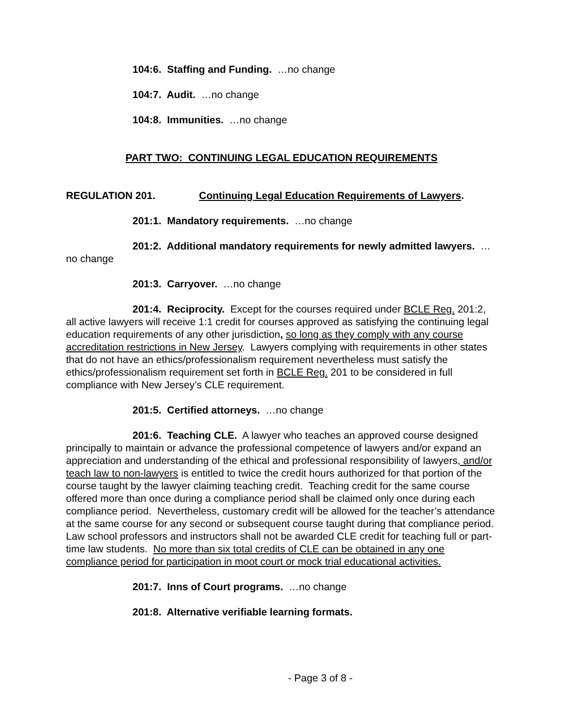104:6. Staffing and Funding. …no change
104:7. Audit. …no change
104:8. Immunities. …no change
PART TWO: CONTINUING LEGAL EDUCATION REQUIREMENTS
REGULATION 201. Continuing Legal Education Requirements of Lawyers.
201:1. Mandatory requirements. …no change
201:2. Additional mandatory requirements for newly admitted lawyers. …no change
201:3. Carryover. …no change
201:4. Reciprocity. Except for the courses required under BCLE Reg. 201:2, all active lawyers will receive 1:1 credit for courses approved as satisfying the continuing legal education requirements of any other jurisdiction, so long as they comply with any course accreditation restrictions in New Jersey. Lawyers complying with requirements in other states that do not have an ethics/professionalism requirement nevertheless must satisfy the ethics/professionalism requirement set forth in BCLE Reg. 201 to be considered in full compliance with New Jersey’s CLE requirement.
201:5. Certified attorneys. …no change
201:6. Teaching CLE. A lawyer who teaches an approved course designed principally to maintain or advance the professional competence of lawyers and/or expand an appreciation and understanding of the ethical and professional responsibility of lawyers, and/or teach law to non-lawyers is entitled to twice the credit hours authorized for that portion of the course taught by the lawyer claiming teaching credit. Teaching credit for the same course offered more than once during a compliance period shall be claimed only once during each compliance period. Nevertheless, customary credit will be allowed for the teacher’s attendance at the same course for any second or subsequent course taught during that compliance period. Law school professors and instructors shall not be awarded CLE credit for teaching full or part-time law students. No more than six total credits of CLE can be obtained in any one compliance period for participation in moot court or mock trial educational activities.
201:7. Inns of Court programs. …no change
201:8. Alternative verifiable learning formats.
- Page 3 of 8 -